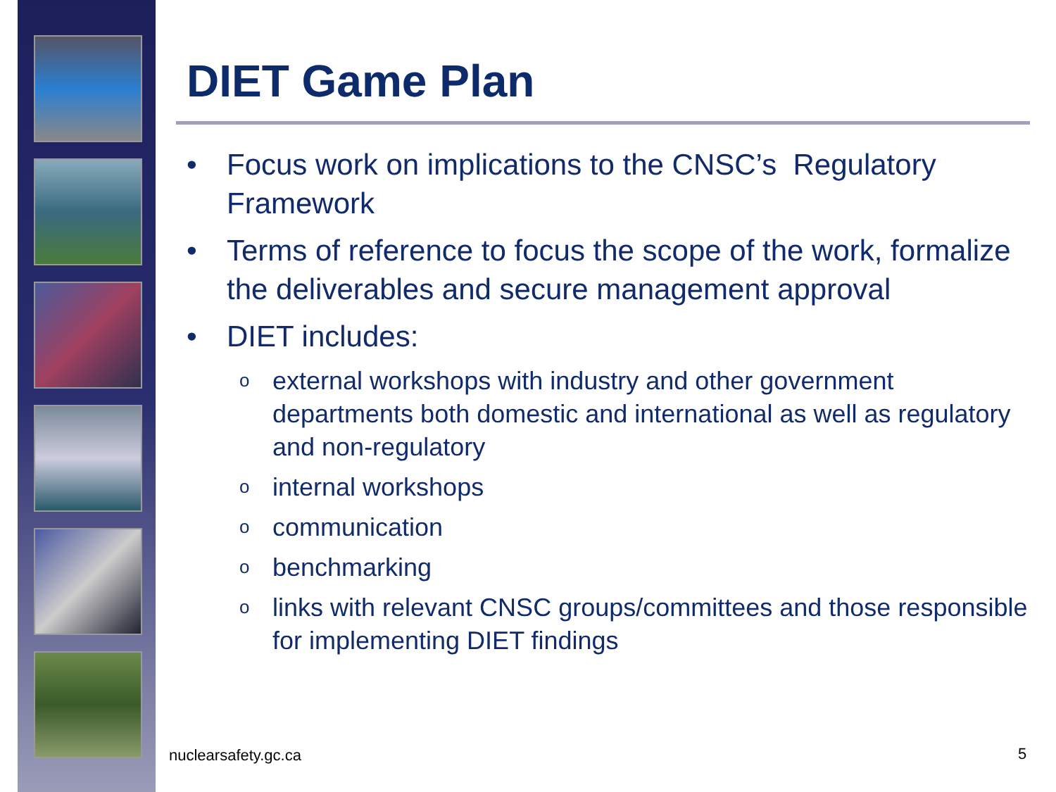DIET Game Plan
• Focus work on implications to the CNSC’s Regulatory Framework
• Terms of reference to focus the scope of the work, formalize the deliverables and secure management approval
• DIET includes:
o external workshops with industry and other government departments both domestic and international as well as regulatory and non-regulatory
o internal workshops
o communication
o benchmarking
o links with relevant CNSC groups/committees and those responsible for implementing DIET findings
nuclearsafety.gc.ca 5